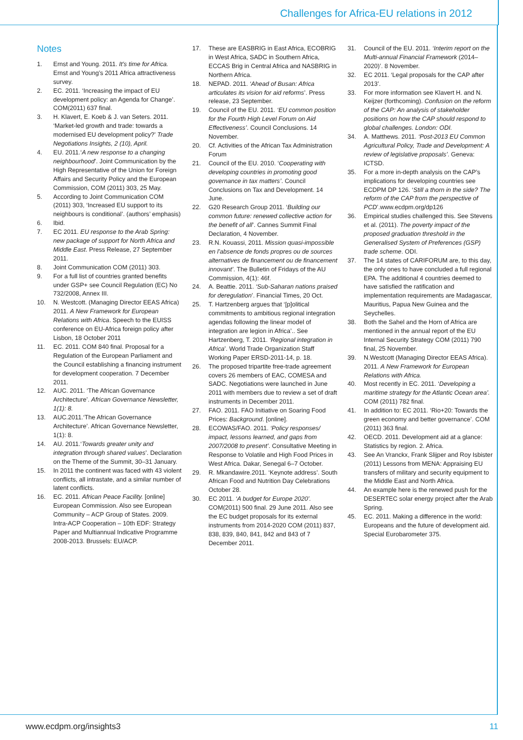Challenges for Africa-EU relations in 2012
Notes
1. Ernst and Young. 2011. It’s time for Africa. Ernst and Young’s 2011 Africa attractiveness survey.
2. EC. 2011. ‘Increasing the impact of EU development policy: an Agenda for Change’. COM(2011) 637 final.
3. H. Klavert, E. Koeb & J. van Seters. 2011. ‘Market-led growth and trade: towards a modernised EU development policy?’ Trade Negotiations Insights, 2 (10), April.
4. EU. 2011.‘A new response to a changing neighbourhood’. Joint Communication by the High Representative of the Union for Foreign Affairs and Security Policy and the European Commission, COM (2011) 303, 25 May.
5. According to Joint Communication COM (2011) 303, ‘Increased EU support to its neighbours is conditional’. (authors’ emphasis)
6. Ibid.
7. EC 2011. EU response to the Arab Spring: new package of support for North Africa and Middle East. Press Release, 27 September 2011.
8. Joint Communication COM (2011) 303.
9. For a full list of countries granted benefits under GSP+ see Council Regulation (EC) No 732/2008, Annex III.
10. N. Westcott. (Managing Director EEAS Africa) 2011. A New Framework for European Relations with Africa. Speech to the EUISS conference on EU-Africa foreign policy after Lisbon, 18 October 2011
11. EC. 2011. COM 840 final. Proposal for a Regulation of the European Parliament and the Council establishing a financing instrument for development cooperation. 7 December 2011.
12. AUC. 2011. ‘The African Governance Architecture’. African Governance Newsletter, 1(1): 8.
13. AUC.2011.‘The African Governance Architecture’. African Governance Newsletter, 1(1): 8.
14. AU. 2011.‘Towards greater unity and integration through shared values’. Declaration on the Theme of the Summit, 30–31 January.
15. In 2011 the continent was faced with 43 violent conflicts, all intrastate, and a similar number of latent conflicts.
16. EC. 2011. African Peace Facility. [online] European Commission. Also see European Community – ACP Group of States. 2009. Intra-ACP Cooperation – 10th EDF: Strategy Paper and Multiannual Indicative Programme 2008-2013. Brussels: EU/ACP.
17. These are EASBRIG in East Africa, ECOBRIG in West Africa, SADC in Southern Africa, ECCAS Brig in Central Africa and NASBRIG in Northern Africa.
18. NEPAD. 2011. ‘Ahead of Busan: Africa articulates its vision for aid reforms’. Press release, 23 September.
19. Council of the EU. 2011. ‘EU common position for the Fourth High Level Forum on Aid Effectiveness’. Council Conclusions. 14 November.
20. Cf. Activities of the African Tax Administration Forum
21. Council of the EU. 2010. ‘Cooperating with developing countries in promoting good governance in tax matters’. Council Conclusions on Tax and Development. 14 June.
22. G20 Research Group 2011. ‘Building our common future: renewed collective action for the benefit of all’. Cannes Summit Final Declaration, 4 November.
23. R.N. Kouassi, 2011. Mission quasi-impossible en l’absence de fonds propres ou de sources alternatives de financement ou de financement innovant’. The Bulletin of Fridays of the AU Commission, 4(1): 46f.
24. A. Beattie. 2011. ‘Sub-Saharan nations praised for deregulation’. Financial Times, 20 Oct.
25. T. Hartzenberg argues that ‘[p]olitical commitments to ambitious regional integration agendas following the linear model of integration are legion in Africa’.. See Hartzenberg, T. 2011. ‘Regional integration in Africa’. World Trade Organization Staff Working Paper ERSD-2011-14, p. 18.
26. The proposed tripartite free-trade agreement covers 26 members of EAC, COMESA and SADC. Negotiations were launched in June 2011 with members due to review a set of draft instruments in December 2011.
27. FAO. 2011. FAO Initiative on Soaring Food Prices: Background. [online].
28. ECOWAS/FAO. 2011. ‘Policy responses/ impact, lessons learned, and gaps from 2007/2008 to present’. Consultative Meeting in Response to Volatile and High Food Prices in West Africa. Dakar, Senegal 6–7 October.
29. R. Mkandawire.2011. ‘Keynote address’. South African Food and Nutrition Day Celebrations October 28.
30. EC 2011. ‘A budget for Europe 2020’. COM(2011) 500 final. 29 June 2011. Also see the EC budget proposals for its external instruments from 2014-2020 COM (2011) 837, 838, 839, 840, 841, 842 and 843 of 7 December 2011.
31. Council of the EU. 2011. ‘Interim report on the Multi-annual Financial Framework (2014–2020)’. 8 November.
32. EC 2011. ‘Legal proposals for the CAP after 2013’.
33. For more information see Klavert H. and N. Keijzer (forthcoming). Confusion on the reform of the CAP: An analysis of stakeholder positions on how the CAP should respond to global challenges. London: ODI.
34. A. Matthews. 2011. ‘Post-2013 EU Common Agricultural Policy, Trade and Development: A review of legislative proposals’. Geneva: ICTSD.
35. For a more in-depth analysis on the CAP’s implications for developing countries see ECDPM DP 126. ‘Still a thorn in the side? The reform of the CAP from the perspective of PCD’.www.ecdpm.org/dp126
36. Empirical studies challenged this. See Stevens et al. (2011). The poverty impact of the proposed graduation threshold in the Generalised System of Preferences (GSP) trade scheme. ODI.
37. The 14 states of CARIFORUM are, to this day, the only ones to have concluded a full regional EPA. The additional 4 countries deemed to have satisfied the ratification and implementation requirements are Madagascar, Mauritius, Papua New Guinea and the Seychelles.
38. Both the Sahel and the Horn of Africa are mentioned in the annual report of the EU Internal Security Strategy COM (2011) 790 final, 25 November.
39. N.Westcott (Managing Director EEAS Africa). 2011. A New Framework for European Relations with Africa.
40. Most recently in EC. 2011. ‘Developing a maritime strategy for the Atlantic Ocean area’. COM (2011) 782 final.
41. In addition to: EC 2011. ‘Rio+20: Towards the green economy and better governance’. COM (2011) 363 final.
42. OECD. 2011. Development aid at a glance: Statistics by region. 2. Africa.
43. See An Vranckx, Frank Slijper and Roy Isbister (2011) Lessons from MENA: Appraising EU transfers of military and security equipment to the Middle East and North Africa.
44. An example here is the renewed push for the DESERTEC solar energy project after the Arab Spring.
45. EC. 2011. Making a difference in the world: Europeans and the future of development aid. Special Eurobarometer 375.
www.ecdpm.org/insights3 11